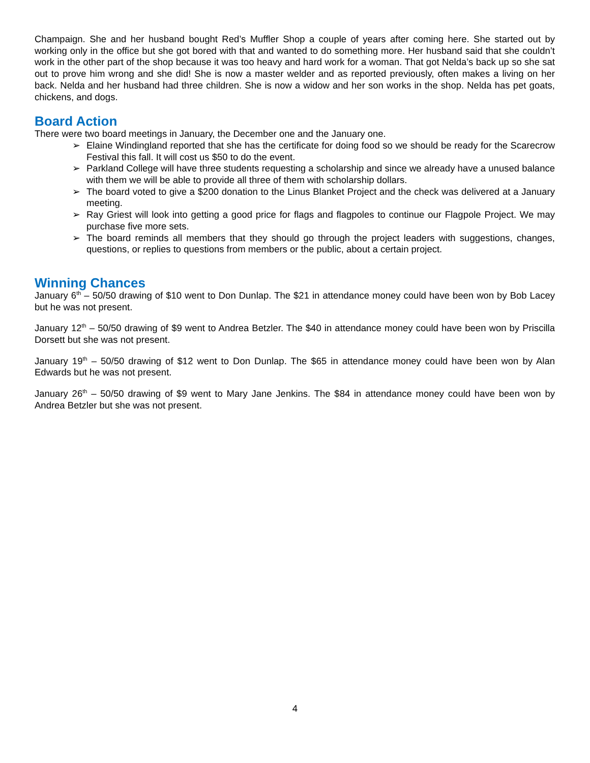Champaign. She and her husband bought Red’s Muffler Shop a couple of years after coming here. She started out by working only in the office but she got bored with that and wanted to do something more. Her husband said that she couldn’t work in the other part of the shop because it was too heavy and hard work for a woman. That got Nelda’s back up so she sat out to prove him wrong and she did! She is now a master welder and as reported previously, often makes a living on her back. Nelda and her husband had three children. She is now a widow and her son works in the shop. Nelda has pet goats, chickens, and dogs.
Board Action
There were two board meetings in January, the December one and the January one.
➢ Elaine Windingland reported that she has the certificate for doing food so we should be ready for the Scarecrow Festival this fall. It will cost us $50 to do the event.
➢ Parkland College will have three students requesting a scholarship and since we already have a unused balance with them we will be able to provide all three of them with scholarship dollars.
➢ The board voted to give a $200 donation to the Linus Blanket Project and the check was delivered at a January meeting.
➢ Ray Griest will look into getting a good price for flags and flagpoles to continue our Flagpole Project. We may purchase five more sets.
➢ The board reminds all members that they should go through the project leaders with suggestions, changes, questions, or replies to questions from members or the public, about a certain project.
Winning Chances
January 6<sup>th</sup> – 50/50 drawing of $10 went to Don Dunlap. The $21 in attendance money could have been won by Bob Lacey but he was not present.
January 12<sup>th</sup> – 50/50 drawing of $9 went to Andrea Betzler. The $40 in attendance money could have been won by Priscilla Dorsett but she was not present.
January 19<sup>th</sup> – 50/50 drawing of $12 went to Don Dunlap. The $65 in attendance money could have been won by Alan Edwards but he was not present.
January 26<sup>th</sup> – 50/50 drawing of $9 went to Mary Jane Jenkins. The $84 in attendance money could have been won by Andrea Betzler but she was not present.
4